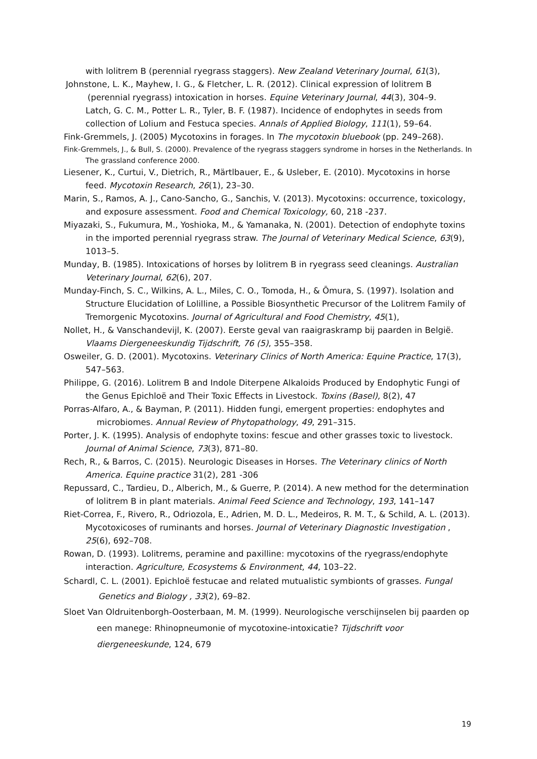with lolitrem B (perennial ryegrass staggers). New Zealand Veterinary Journal, 61(3),
Johnstone, L. K., Mayhew, I. G., & Fletcher, L. R. (2012). Clinical expression of lolitrem B (perennial ryegrass) intoxication in horses. Equine Veterinary Journal, 44(3), 304–9.
Latch, G. C. M., Potter L. R., Tyler, B. F. (1987). Incidence of endophytes in seeds from collection of Lolium and Festuca species. Annals of Applied Biology, 111(1), 59–64.
Fink-Gremmels, J. (2005) Mycotoxins in forages. In The mycotoxin bluebook (pp. 249–268).
Fink-Gremmels, J., & Bull, S. (2000). Prevalence of the ryegrass staggers syndrome in horses in the Netherlands. In The grassland conference 2000.
Liesener, K., Curtui, V., Dietrich, R., Märtlbauer, E., & Usleber, E. (2010). Mycotoxins in horse feed. Mycotoxin Research, 26(1), 23–30.
Marin, S., Ramos, A. J., Cano-Sancho, G., Sanchis, V. (2013). Mycotoxins: occurrence, toxicology, and exposure assessment. Food and Chemical Toxicology, 60, 218 -237.
Miyazaki, S., Fukumura, M., Yoshioka, M., & Yamanaka, N. (2001). Detection of endophyte toxins in the imported perennial ryegrass straw. The Journal of Veterinary Medical Science, 63(9), 1013–5.
Munday, B. (1985). Intoxications of horses by lolitrem B in ryegrass seed cleanings. Australian Veterinary Journal, 62(6), 207.
Munday-Finch, S. C., Wilkins, A. L., Miles, C. O., Tomoda, H., & Ōmura, S. (1997). Isolation and Structure Elucidation of Lolilline, a Possible Biosynthetic Precursor of the Lolitrem Family of Tremorgenic Mycotoxins. Journal of Agricultural and Food Chemistry, 45(1),
Nollet, H., & Vanschandevijl, K. (2007). Eerste geval van raaigraskramp bij paarden in België. Vlaams Diergeneeskundig Tijdschrift, 76 (5), 355–358.
Osweiler, G. D. (2001). Mycotoxins. Veterinary Clinics of North America: Equine Practice, 17(3), 547–563.
Philippe, G. (2016). Lolitrem B and Indole Diterpene Alkaloids Produced by Endophytic Fungi of the Genus Epichloë and Their Toxic Effects in Livestock. Toxins (Basel), 8(2), 47
Porras-Alfaro, A., & Bayman, P. (2011). Hidden fungi, emergent properties: endophytes and microbiomes. Annual Review of Phytopathology, 49, 291–315.
Porter, J. K. (1995). Analysis of endophyte toxins: fescue and other grasses toxic to livestock. Journal of Animal Science, 73(3), 871–80.
Rech, R., & Barros, C. (2015). Neurologic Diseases in Horses. The Veterinary clinics of North America. Equine practice 31(2), 281 -306
Repussard, C., Tardieu, D., Alberich, M., & Guerre, P. (2014). A new method for the determination of lolitrem B in plant materials. Animal Feed Science and Technology, 193, 141–147
Riet-Correa, F., Rivero, R., Odriozola, E., Adrien, M. D. L., Medeiros, R. M. T., & Schild, A. L. (2013). Mycotoxicoses of ruminants and horses. Journal of Veterinary Diagnostic Investigation , 25(6), 692–708.
Rowan, D. (1993). Lolitrems, peramine and paxilline: mycotoxins of the ryegrass/endophyte interaction. Agriculture, Ecosystems & Environment, 44, 103–22.
Schardl, C. L. (2001). Epichloë festucae and related mutualistic symbionts of grasses. Fungal Genetics and Biology , 33(2), 69–82.
Sloet Van Oldruitenborgh-Oosterbaan, M. M. (1999). Neurologische verschijnselen bij paarden op een manege: Rhinopneumonie of mycotoxine-intoxicatie? Tijdschrift voor diergeneeskunde, 124, 679
19